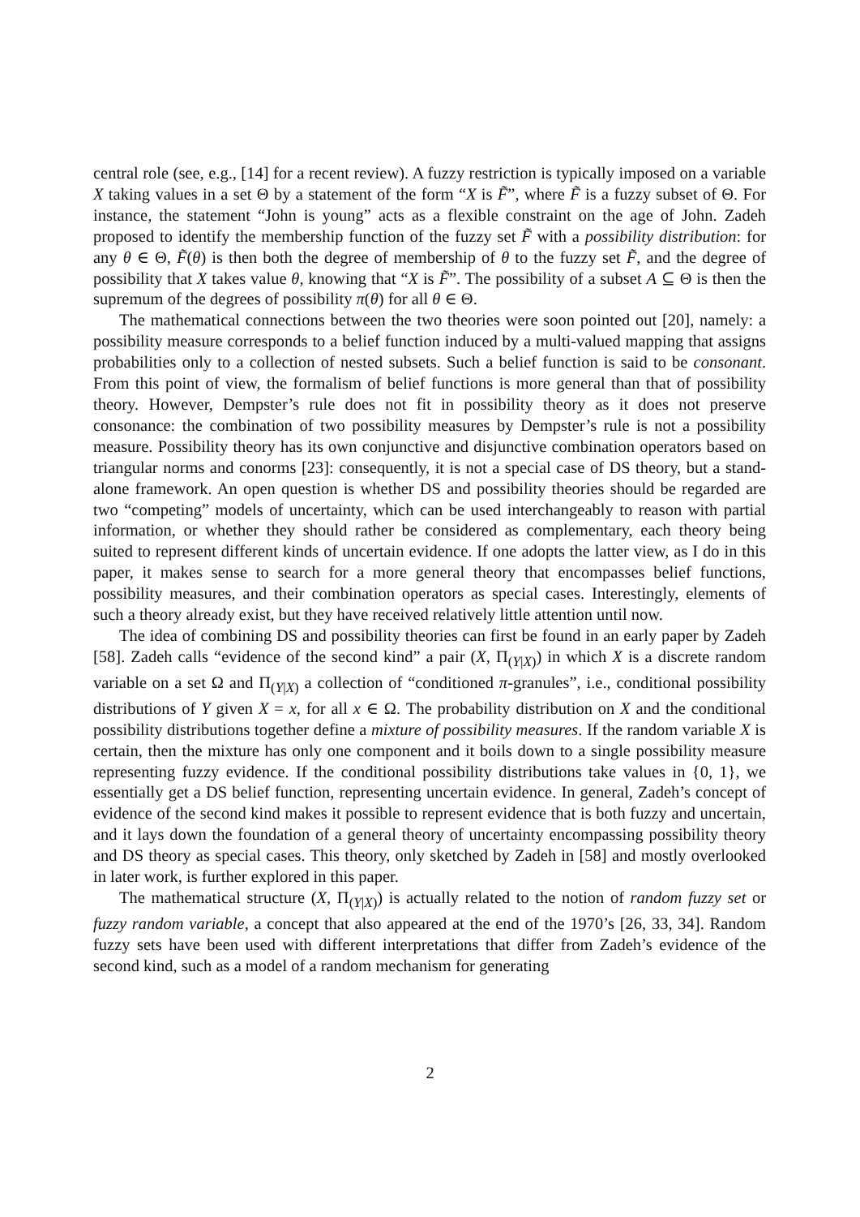central role (see, e.g., [14] for a recent review). A fuzzy restriction is typically imposed on a variable X taking values in a set Θ by a statement of the form “X is F̃”, where F̃ is a fuzzy subset of Θ. For instance, the statement “John is young” acts as a flexible constraint on the age of John. Zadeh proposed to identify the membership function of the fuzzy set F̃ with a possibility distribution: for any θ ∈ Θ, F̃(θ) is then both the degree of membership of θ to the fuzzy set F̃, and the degree of possibility that X takes value θ, knowing that “X is F̃”. The possibility of a subset A ⊆ Θ is then the supremum of the degrees of possibility π(θ) for all θ ∈ Θ.
The mathematical connections between the two theories were soon pointed out [20], namely: a possibility measure corresponds to a belief function induced by a multi-valued mapping that assigns probabilities only to a collection of nested subsets. Such a belief function is said to be consonant. From this point of view, the formalism of belief functions is more general than that of possibility theory. However, Dempster’s rule does not fit in possibility theory as it does not preserve consonance: the combination of two possibility measures by Dempster’s rule is not a possibility measure. Possibility theory has its own conjunctive and disjunctive combination operators based on triangular norms and conorms [23]: consequently, it is not a special case of DS theory, but a stand-alone framework. An open question is whether DS and possibility theories should be regarded are two “competing” models of uncertainty, which can be used interchangeably to reason with partial information, or whether they should rather be considered as complementary, each theory being suited to represent different kinds of uncertain evidence. If one adopts the latter view, as I do in this paper, it makes sense to search for a more general theory that encompasses belief functions, possibility measures, and their combination operators as special cases. Interestingly, elements of such a theory already exist, but they have received relatively little attention until now.
The idea of combining DS and possibility theories can first be found in an early paper by Zadeh [58]. Zadeh calls “evidence of the second kind” a pair (X, Π<sub>(Y|X)</sub>) in which X is a discrete random variable on a set Ω and Π<sub>(Y|X)</sub> a collection of “conditioned π-granules”, i.e., conditional possibility distributions of Y given X = x, for all x ∈ Ω. The probability distribution on X and the conditional possibility distributions together define a mixture of possibility measures. If the random variable X is certain, then the mixture has only one component and it boils down to a single possibility measure representing fuzzy evidence. If the conditional possibility distributions take values in {0, 1}, we essentially get a DS belief function, representing uncertain evidence. In general, Zadeh’s concept of evidence of the second kind makes it possible to represent evidence that is both fuzzy and uncertain, and it lays down the foundation of a general theory of uncertainty encompassing possibility theory and DS theory as special cases. This theory, only sketched by Zadeh in [58] and mostly overlooked in later work, is further explored in this paper.
The mathematical structure (X, Π<sub>(Y|X)</sub>) is actually related to the notion of random fuzzy set or fuzzy random variable, a concept that also appeared at the end of the 1970’s [26, 33, 34]. Random fuzzy sets have been used with different interpretations that differ from Zadeh’s evidence of the second kind, such as a model of a random mechanism for generating
2